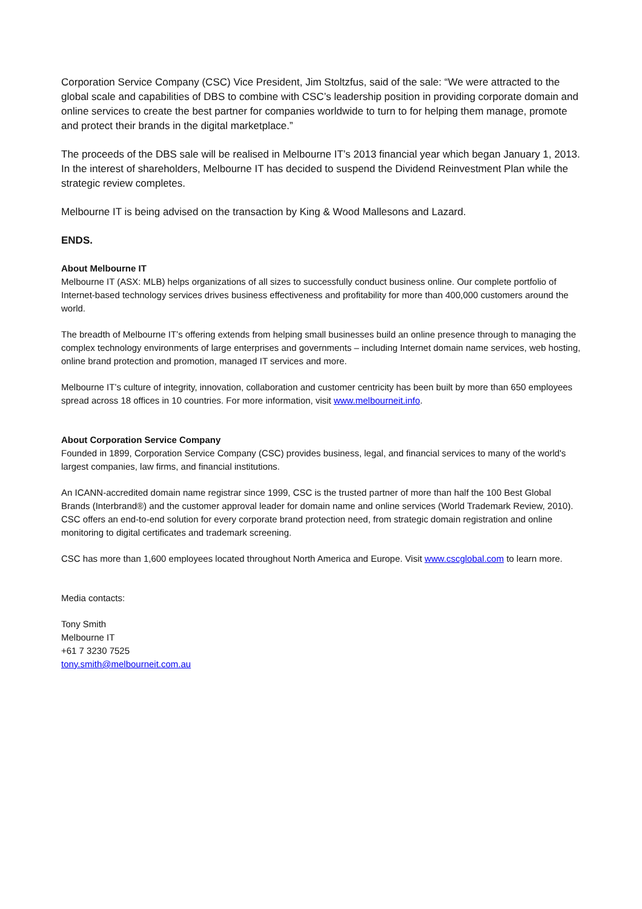Corporation Service Company (CSC) Vice President, Jim Stoltzfus, said of the sale: “We were attracted to the global scale and capabilities of DBS to combine with CSC’s leadership position in providing corporate domain and online services to create the best partner for companies worldwide to turn to for helping them manage, promote and protect their brands in the digital marketplace.”
The proceeds of the DBS sale will be realised in Melbourne IT’s 2013 financial year which began January 1, 2013. In the interest of shareholders, Melbourne IT has decided to suspend the Dividend Reinvestment Plan while the strategic review completes.
Melbourne IT is being advised on the transaction by King & Wood Mallesons and Lazard.
ENDS.
About Melbourne IT
Melbourne IT (ASX: MLB) helps organizations of all sizes to successfully conduct business online. Our complete portfolio of Internet-based technology services drives business effectiveness and profitability for more than 400,000 customers around the world.
The breadth of Melbourne IT’s offering extends from helping small businesses build an online presence through to managing the complex technology environments of large enterprises and governments – including Internet domain name services, web hosting, online brand protection and promotion, managed IT services and more.
Melbourne IT’s culture of integrity, innovation, collaboration and customer centricity has been built by more than 650 employees spread across 18 offices in 10 countries. For more information, visit www.melbourneit.info.
About Corporation Service Company
Founded in 1899, Corporation Service Company (CSC) provides business, legal, and financial services to many of the world's largest companies, law firms, and financial institutions.
An ICANN-accredited domain name registrar since 1999, CSC is the trusted partner of more than half the 100 Best Global Brands (Interbrand®) and the customer approval leader for domain name and online services (World Trademark Review, 2010). CSC offers an end-to-end solution for every corporate brand protection need, from strategic domain registration and online monitoring to digital certificates and trademark screening.
CSC has more than 1,600 employees located throughout North America and Europe. Visit www.cscglobal.com to learn more.
Media contacts:
Tony Smith
Melbourne IT
+61 7 3230 7525
tony.smith@melbourneit.com.au